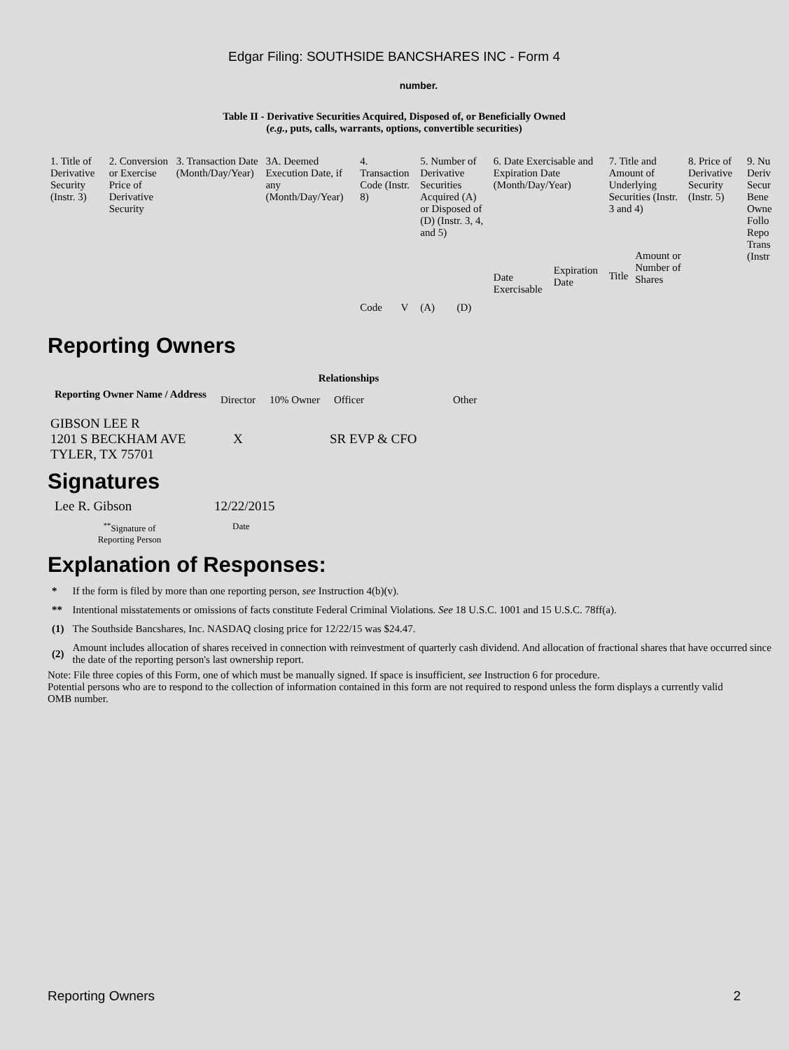Edgar Filing: SOUTHSIDE BANCSHARES INC - Form 4
number.
Table II - Derivative Securities Acquired, Disposed of, or Beneficially Owned
(e.g., puts, calls, warrants, options, convertible securities)
| 1. Title of Derivative Security (Instr. 3) | 2. Conversion or Exercise Price of Derivative Security | 3. Transaction Date (Month/Day/Year) | 3A. Deemed Execution Date, if any (Month/Day/Year) | 4. Transaction Code (Instr. 8) | | 5. Number of Derivative Securities Acquired (A) or Disposed of (D) (Instr. 3, 4, and 5) | | 6. Date Exercisable and Expiration Date (Month/Day/Year) | | 7. Title and Amount of Underlying Securities (Instr. 3 and 4) | | 8. Price of Derivative Security (Instr. 5) | 9. Nu Deriv Secur Bene Owne Follo Repo Trans (Instr |
| | | | | Code | V | (A) | (D) | Date Exercisable | Expiration Date | Title | Amount or Number of Shares | | |
Reporting Owners
| Reporting Owner Name / Address | Relationships | | | |
| --- | --- | --- | --- | --- |
| | Director | 10% Owner | Officer | Other |
| GIBSON LEE R 1201 S BECKHAM AVE TYLER, TX 75701 | X | | SR EVP & CFO | |
Signatures
| Lee R. Gibson | 12/22/2015 |
| <sup>**</sup> Signature of Reporting Person | Date |
Explanation of Responses:
| * | If the form is filed by more than one reporting person, see Instruction 4(b)(v). |
| ** | Intentional misstatements or omissions of facts constitute Federal Criminal Violations. See 18 U.S.C. 1001 and 15 U.S.C. 78ff(a). |
| (1) | The Southside Bancshares, Inc. NASDAQ closing price for 12/22/15 was $24.47. |
| (2) | Amount includes allocation of shares received in connection with reinvestment of quarterly cash dividend. And allocation of fractional shares that have occurred since the date of the reporting person's last ownership report. |
Note: File three copies of this Form, one of which must be manually signed. If space is insufficient, see Instruction 6 for procedure.
Potential persons who are to respond to the collection of information contained in this form are not required to respond unless the form displays a currently valid OMB number.
Reporting Owners 2